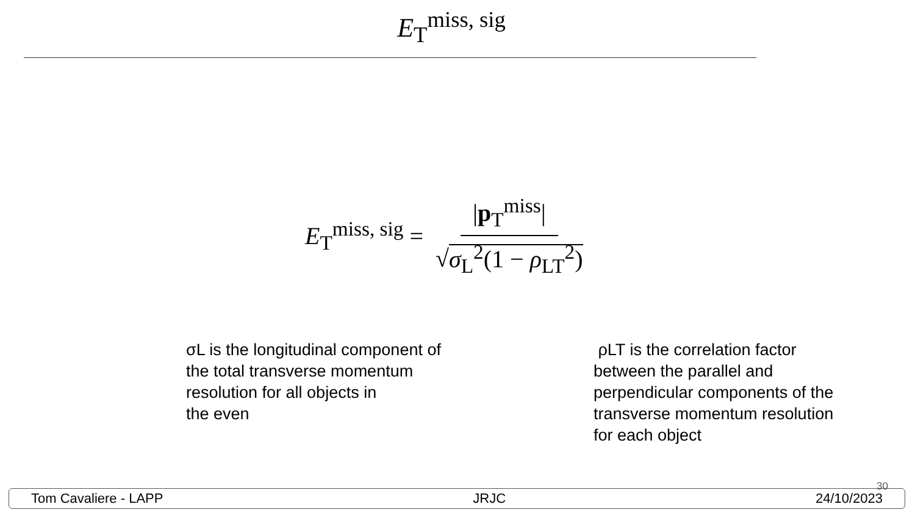E<sub>T</sub><sup>miss, sig</sup>
E<sub>T</sub><sup>miss, sig</sup> = |p<sub>T</sub><sup>miss</sup>| √σ<sub>L</sub><sup>2</sup>(1 − ρ<sub>LT</sub><sup>2</sup>)
σL is the longitudinal component of
the total transverse momentum
resolution for all objects in
the even
ρLT is the correlation factor
between the parallel and
perpendicular components of the
transverse momentum resolution
for each object
30
Tom Cavaliere - LAPP JRJC 24/10/2023